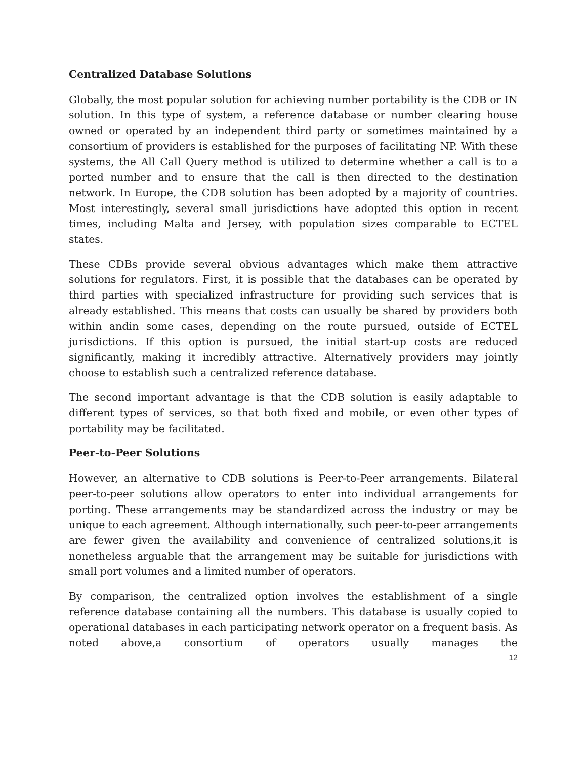Centralized Database Solutions
Globally, the most popular solution for achieving number portability is the CDB or IN solution. In this type of system, a reference database or number clearing house owned or operated by an independent third party or sometimes maintained by a consortium of providers is established for the purposes of facilitating NP. With these systems, the All Call Query method is utilized to determine whether a call is to a ported number and to ensure that the call is then directed to the destination network. In Europe, the CDB solution has been adopted by a majority of countries. Most interestingly, several small jurisdictions have adopted this option in recent times, including Malta and Jersey, with population sizes comparable to ECTEL states.
These CDBs provide several obvious advantages which make them attractive solutions for regulators. First, it is possible that the databases can be operated by third parties with specialized infrastructure for providing such services that is already established. This means that costs can usually be shared by providers both within andin some cases, depending on the route pursued, outside of ECTEL jurisdictions. If this option is pursued, the initial start-up costs are reduced significantly, making it incredibly attractive. Alternatively providers may jointly choose to establish such a centralized reference database.
The second important advantage is that the CDB solution is easily adaptable to different types of services, so that both fixed and mobile, or even other types of portability may be facilitated.
Peer-to-Peer Solutions
However, an alternative to CDB solutions is Peer-to-Peer arrangements. Bilateral peer-to-peer solutions allow operators to enter into individual arrangements for porting. These arrangements may be standardized across the industry or may be unique to each agreement. Although internationally, such peer-to-peer arrangements are fewer given the availability and convenience of centralized solutions,it is nonetheless arguable that the arrangement may be suitable for jurisdictions with small port volumes and a limited number of operators.
By comparison, the centralized option involves the establishment of a single reference database containing all the numbers. This database is usually copied to operational databases in each participating network operator on a frequent basis. As noted above,a consortium of operators usually manages the
12